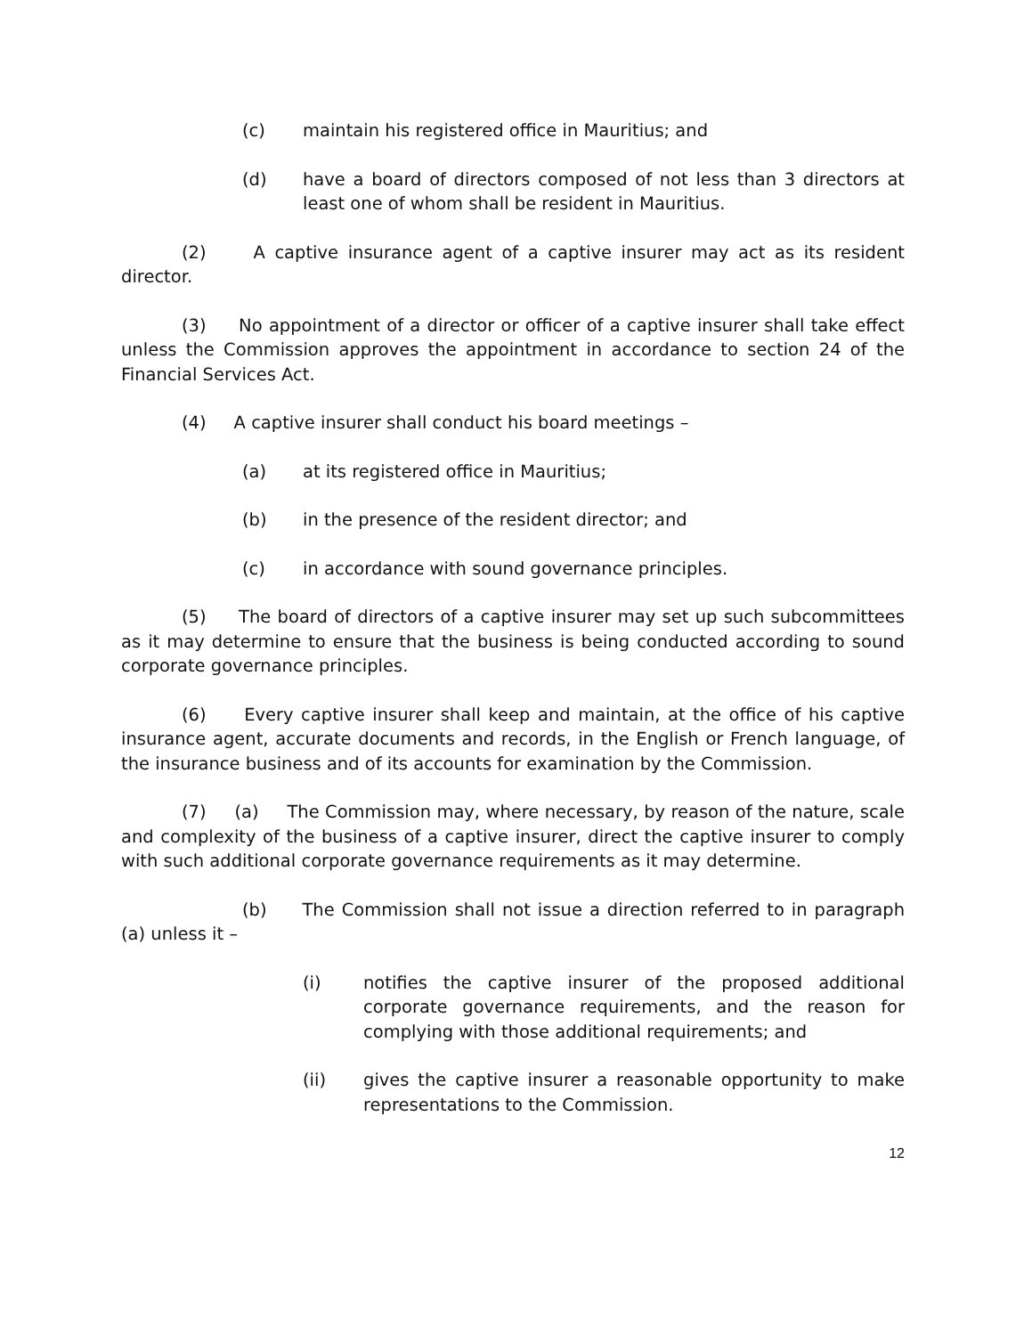(c) maintain his registered office in Mauritius; and
(d) have a board of directors composed of not less than 3 directors at least one of whom shall be resident in Mauritius.
(2) A captive insurance agent of a captive insurer may act as its resident director.
(3) No appointment of a director or officer of a captive insurer shall take effect unless the Commission approves the appointment in accordance to section 24 of the Financial Services Act.
(4) A captive insurer shall conduct his board meetings –
(a) at its registered office in Mauritius;
(b) in the presence of the resident director; and
(c) in accordance with sound governance principles.
(5) The board of directors of a captive insurer may set up such subcommittees as it may determine to ensure that the business is being conducted according to sound corporate governance principles.
(6) Every captive insurer shall keep and maintain, at the office of his captive insurance agent, accurate documents and records, in the English or French language, of the insurance business and of its accounts for examination by the Commission.
(7) (a) The Commission may, where necessary, by reason of the nature, scale and complexity of the business of a captive insurer, direct the captive insurer to comply with such additional corporate governance requirements as it may determine.
(b) The Commission shall not issue a direction referred to in paragraph (a) unless it –
(i) notifies the captive insurer of the proposed additional corporate governance requirements, and the reason for complying with those additional requirements; and
(ii) gives the captive insurer a reasonable opportunity to make representations to the Commission.
12